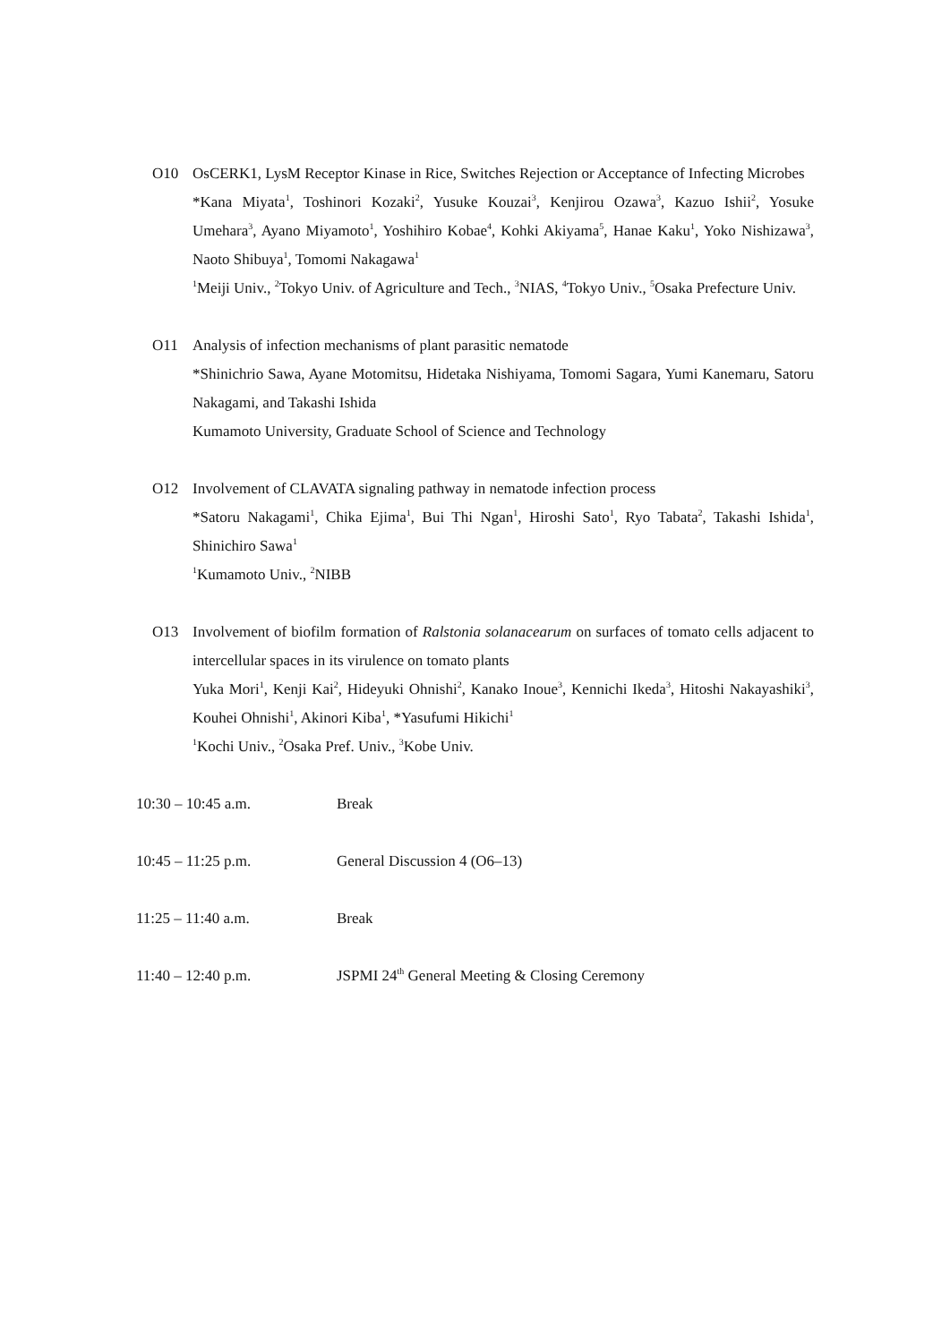O10 OsCERK1, LysM Receptor Kinase in Rice, Switches Rejection or Acceptance of Infecting Microbes
*Kana Miyata<sup>1</sup>, Toshinori Kozaki<sup>2</sup>, Yusuke Kouzai<sup>3</sup>, Kenjirou Ozawa<sup>3</sup>, Kazuo Ishii<sup>2</sup>, Yosuke Umehara<sup>3</sup>, Ayano Miyamoto<sup>1</sup>, Yoshihiro Kobae<sup>4</sup>, Kohki Akiyama<sup>5</sup>, Hanae Kaku<sup>1</sup>, Yoko Nishizawa<sup>3</sup>, Naoto Shibuya<sup>1</sup>, Tomomi Nakagawa<sup>1</sup>
<sup>1</sup> Meiji Univ., <sup>2</sup>Tokyo Univ. of Agriculture and Tech., <sup>3</sup>NIAS, <sup>4</sup>Tokyo Univ., <sup>5</sup>Osaka Prefecture Univ.
O11 Analysis of infection mechanisms of plant parasitic nematode
*Shinichrio Sawa, Ayane Motomitsu, Hidetaka Nishiyama, Tomomi Sagara, Yumi Kanemaru, Satoru Nakagami, and Takashi Ishida
Kumamoto University, Graduate School of Science and Technology
O12 Involvement of CLAVATA signaling pathway in nematode infection process
*Satoru Nakagami<sup>1</sup>, Chika Ejima<sup>1</sup>, Bui Thi Ngan<sup>1</sup>, Hiroshi Sato<sup>1</sup>, Ryo Tabata<sup>2</sup>, Takashi Ishida<sup>1</sup>, Shinichiro Sawa<sup>1</sup>
<sup>1</sup> Kumamoto Univ., <sup>2</sup>NIBB
O13 Involvement of biofilm formation of Ralstonia solanacearum on surfaces of tomato cells adjacent to intercellular spaces in its virulence on tomato plants
Yuka Mori<sup>1</sup>, Kenji Kai<sup>2</sup>, Hideyuki Ohnishi<sup>2</sup>, Kanako Inoue<sup>3</sup>, Kennichi Ikeda<sup>3</sup>, Hitoshi Nakayashiki<sup>3</sup>, Kouhei Ohnishi<sup>1</sup>, Akinori Kiba<sup>1</sup>, *Yasufumi Hikichi<sup>1</sup>
<sup>1</sup> Kochi Univ., <sup>2</sup>Osaka Pref. Univ., <sup>3</sup>Kobe Univ.
10:30 – 10:45 a.m. Break
10:45 – 11:25 p.m. General Discussion 4 (O6–13)
11:25 – 11:40 a.m. Break
11:40 – 12:40 p.m. JSPMI 24<sup>th</sup> General Meeting & Closing Ceremony